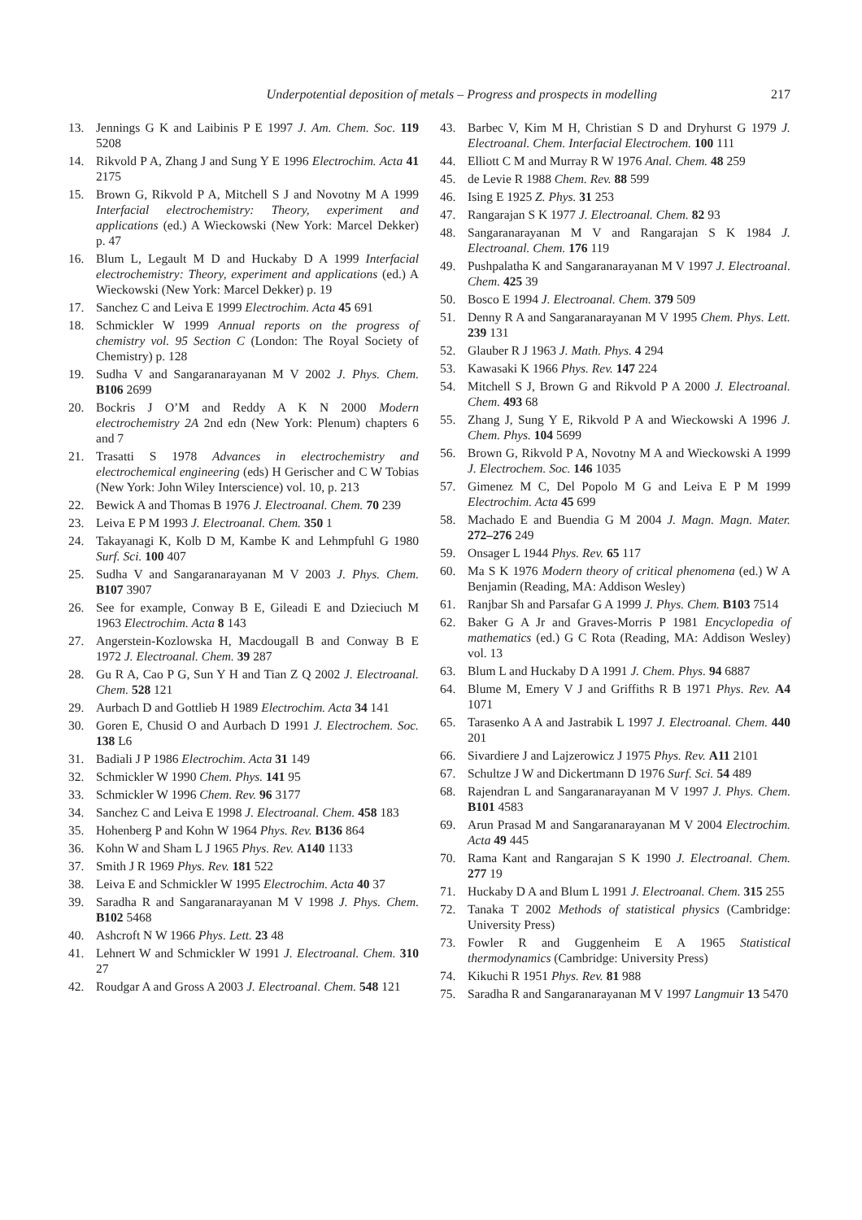Underpotential deposition of metals – Progress and prospects in modelling 217
13. Jennings G K and Laibinis P E 1997 J. Am. Chem. Soc. 119 5208
14. Rikvold P A, Zhang J and Sung Y E 1996 Electrochim. Acta 41 2175
15. Brown G, Rikvold P A, Mitchell S J and Novotny M A 1999 Interfacial electrochemistry: Theory, experiment and applications (ed.) A Wieckowski (New York: Marcel Dekker) p. 47
16. Blum L, Legault M D and Huckaby D A 1999 Interfacial electrochemistry: Theory, experiment and applications (ed.) A Wieckowski (New York: Marcel Dekker) p. 19
17. Sanchez C and Leiva E 1999 Electrochim. Acta 45 691
18. Schmickler W 1999 Annual reports on the progress of chemistry vol. 95 Section C (London: The Royal Society of Chemistry) p. 128
19. Sudha V and Sangaranarayanan M V 2002 J. Phys. Chem. B106 2699
20. Bockris J O’M and Reddy A K N 2000 Modern electrochemistry 2A 2nd edn (New York: Plenum) chapters 6 and 7
21. Trasatti S 1978 Advances in electrochemistry and electrochemical engineering (eds) H Gerischer and C W Tobias (New York: John Wiley Interscience) vol. 10, p. 213
22. Bewick A and Thomas B 1976 J. Electroanal. Chem. 70 239
23. Leiva E P M 1993 J. Electroanal. Chem. 350 1
24. Takayanagi K, Kolb D M, Kambe K and Lehmpfuhl G 1980 Surf. Sci. 100 407
25. Sudha V and Sangaranarayanan M V 2003 J. Phys. Chem. B107 3907
26. See for example, Conway B E, Gileadi E and Dzieciuch M 1963 Electrochim. Acta 8 143
27. Angerstein-Kozlowska H, Macdougall B and Conway B E 1972 J. Electroanal. Chem. 39 287
28. Gu R A, Cao P G, Sun Y H and Tian Z Q 2002 J. Electroanal. Chem. 528 121
29. Aurbach D and Gottlieb H 1989 Electrochim. Acta 34 141
30. Goren E, Chusid O and Aurbach D 1991 J. Electrochem. Soc. 138 L6
31. Badiali J P 1986 Electrochim. Acta 31 149
32. Schmickler W 1990 Chem. Phys. 141 95
33. Schmickler W 1996 Chem. Rev. 96 3177
34. Sanchez C and Leiva E 1998 J. Electroanal. Chem. 458 183
35. Hohenberg P and Kohn W 1964 Phys. Rev. B136 864
36. Kohn W and Sham L J 1965 Phys. Rev. A140 1133
37. Smith J R 1969 Phys. Rev. 181 522
38. Leiva E and Schmickler W 1995 Electrochim. Acta 40 37
39. Saradha R and Sangaranarayanan M V 1998 J. Phys. Chem. B102 5468
40. Ashcroft N W 1966 Phys. Lett. 23 48
41. Lehnert W and Schmickler W 1991 J. Electroanal. Chem. 310 27
42. Roudgar A and Gross A 2003 J. Electroanal. Chem. 548 121
43. Barbec V, Kim M H, Christian S D and Dryhurst G 1979 J. Electroanal. Chem. Interfacial Electrochem. 100 111
44. Elliott C M and Murray R W 1976 Anal. Chem. 48 259
45. de Levie R 1988 Chem. Rev. 88 599
46. Ising E 1925 Z. Phys. 31 253
47. Rangarajan S K 1977 J. Electroanal. Chem. 82 93
48. Sangaranarayanan M V and Rangarajan S K 1984 J. Electroanal. Chem. 176 119
49. Pushpalatha K and Sangaranarayanan M V 1997 J. Electroanal. Chem. 425 39
50. Bosco E 1994 J. Electroanal. Chem. 379 509
51. Denny R A and Sangaranarayanan M V 1995 Chem. Phys. Lett. 239 131
52. Glauber R J 1963 J. Math. Phys. 4 294
53. Kawasaki K 1966 Phys. Rev. 147 224
54. Mitchell S J, Brown G and Rikvold P A 2000 J. Electroanal. Chem. 493 68
55. Zhang J, Sung Y E, Rikvold P A and Wieckowski A 1996 J. Chem. Phys. 104 5699
56. Brown G, Rikvold P A, Novotny M A and Wieckowski A 1999 J. Electrochem. Soc. 146 1035
57. Gimenez M C, Del Popolo M G and Leiva E P M 1999 Electrochim. Acta 45 699
58. Machado E and Buendia G M 2004 J. Magn. Magn. Mater. 272–276 249
59. Onsager L 1944 Phys. Rev. 65 117
60. Ma S K 1976 Modern theory of critical phenomena (ed.) W A Benjamin (Reading, MA: Addison Wesley)
61. Ranjbar Sh and Parsafar G A 1999 J. Phys. Chem. B103 7514
62. Baker G A Jr and Graves-Morris P 1981 Encyclopedia of mathematics (ed.) G C Rota (Reading, MA: Addison Wesley) vol. 13
63. Blum L and Huckaby D A 1991 J. Chem. Phys. 94 6887
64. Blume M, Emery V J and Griffiths R B 1971 Phys. Rev. A4 1071
65. Tarasenko A A and Jastrabik L 1997 J. Electroanal. Chem. 440 201
66. Sivardiere J and Lajzerowicz J 1975 Phys. Rev. A11 2101
67. Schultze J W and Dickertmann D 1976 Surf. Sci. 54 489
68. Rajendran L and Sangaranarayanan M V 1997 J. Phys. Chem. B101 4583
69. Arun Prasad M and Sangaranarayanan M V 2004 Electrochim. Acta 49 445
70. Rama Kant and Rangarajan S K 1990 J. Electroanal. Chem. 277 19
71. Huckaby D A and Blum L 1991 J. Electroanal. Chem. 315 255
72. Tanaka T 2002 Methods of statistical physics (Cambridge: University Press)
73. Fowler R and Guggenheim E A 1965 Statistical thermodynamics (Cambridge: University Press)
74. Kikuchi R 1951 Phys. Rev. 81 988
75. Saradha R and Sangaranarayanan M V 1997 Langmuir 13 5470